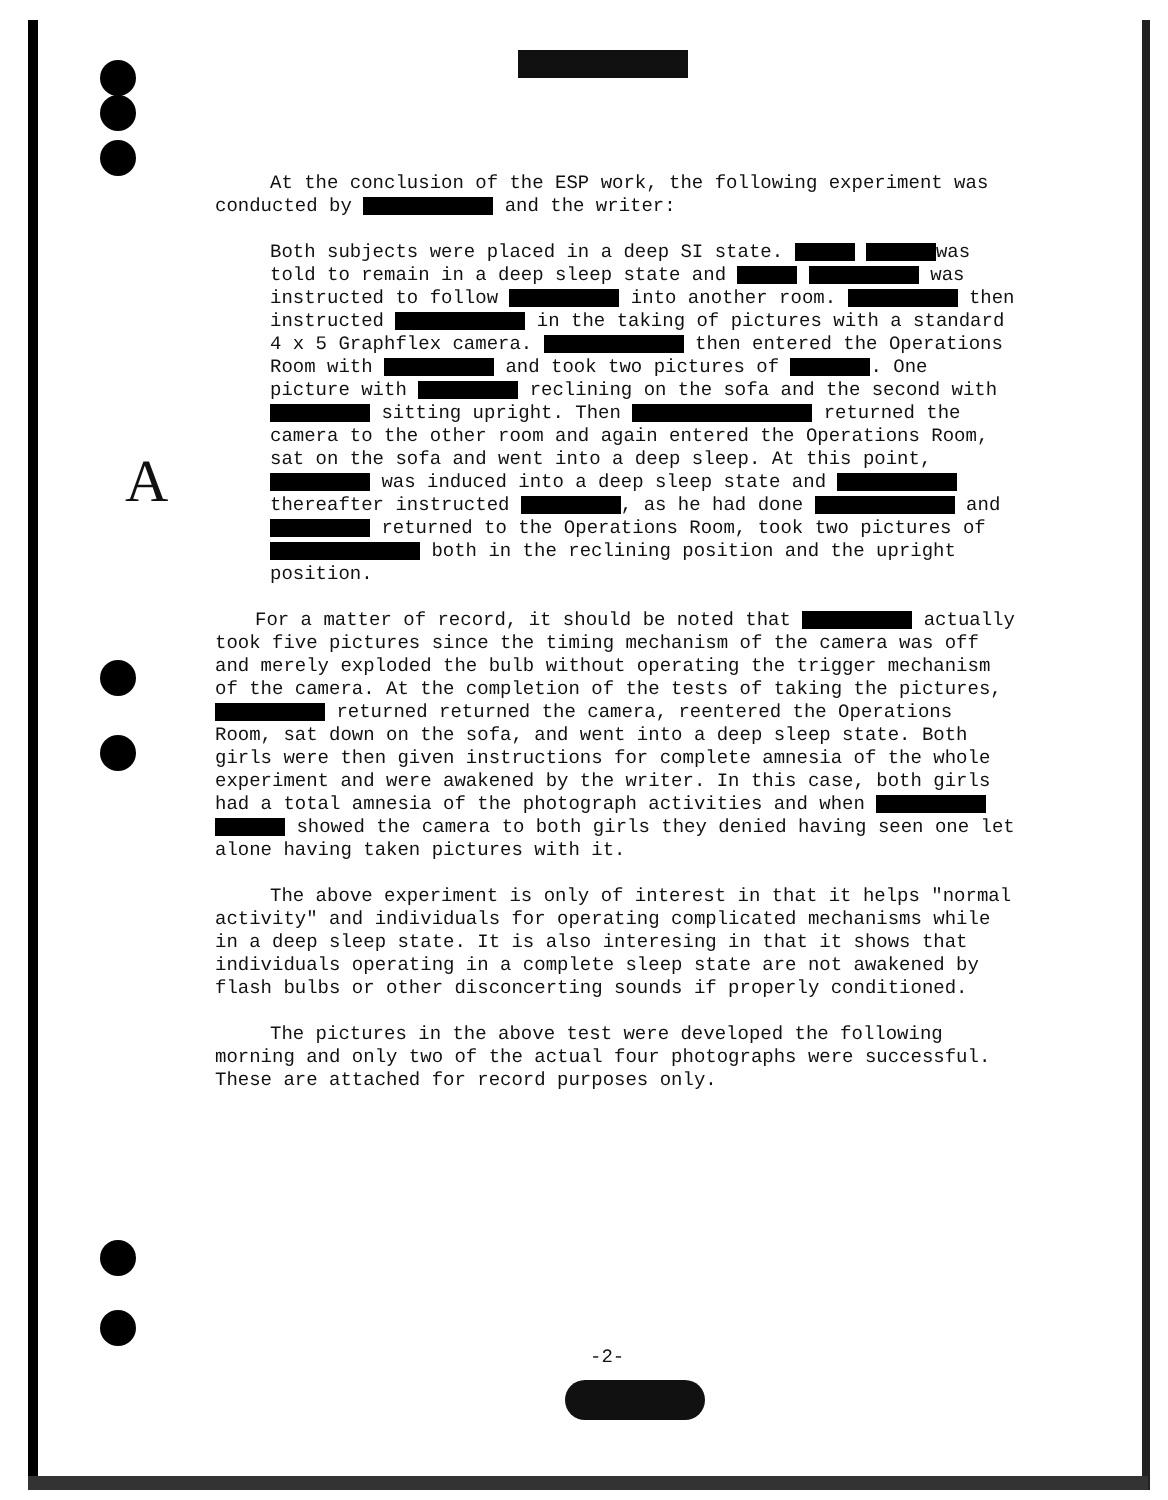A
At the conclusion of the ESP work, the following experiment was conducted by and the writer:
Both subjects were placed in a deep SI state. was told to remain in a deep sleep state and was instructed to follow into another room. then instructed in the taking of pictures with a standard 4 x 5 Graphflex camera. then entered the Operations Room with and took two pictures of . One picture with reclining on the sofa and the second with sitting upright. Then returned the camera to the other room and again entered the Operations Room, sat on the sofa and went into a deep sleep. At this point, was induced into a deep sleep state and thereafter instructed , as he had done and returned to the Operations Room, took two pictures of both in the reclining position and the upright position.
For a matter of record, it should be noted that actually took five pictures since the timing mechanism of the camera was off and merely exploded the bulb without operating the trigger mechanism of the camera. At the completion of the tests of taking the pictures, returned returned the camera, reentered the Operations Room, sat down on the sofa, and went into a deep sleep state. Both girls were then given instructions for complete amnesia of the whole experiment and were awakened by the writer. In this case, both girls had a total amnesia of the photograph activities and when showed the camera to both girls they denied having seen one let alone having taken pictures with it.
The above experiment is only of interest in that it helps "normal activity" and individuals for operating complicated mechanisms while in a deep sleep state. It is also interesing in that it shows that individuals operating in a complete sleep state are not awakened by flash bulbs or other disconcerting sounds if properly conditioned.
The pictures in the above test were developed the following morning and only two of the actual four photographs were successful. These are attached for record purposes only.
-2-